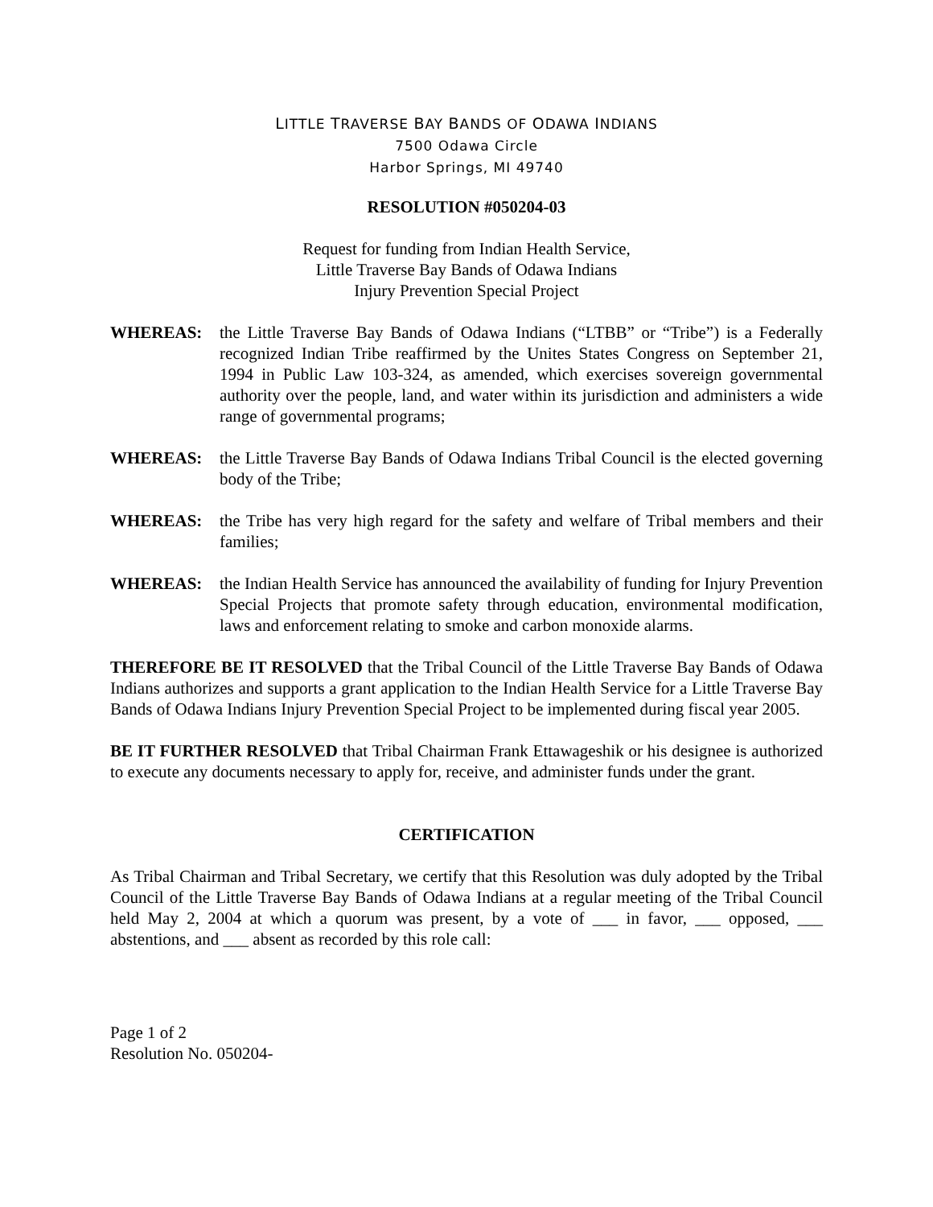LITTLE TRAVERSE BAY BANDS OF ODAWA INDIANS
7500 Odawa Circle
Harbor Springs, MI 49740
RESOLUTION #050204-03
Request for funding from Indian Health Service,
Little Traverse Bay Bands of Odawa Indians
Injury Prevention Special Project
WHEREAS: the Little Traverse Bay Bands of Odawa Indians (“LTBB” or “Tribe”) is a Federally recognized Indian Tribe reaffirmed by the Unites States Congress on September 21, 1994 in Public Law 103-324, as amended, which exercises sovereign governmental authority over the people, land, and water within its jurisdiction and administers a wide range of governmental programs;
WHEREAS: the Little Traverse Bay Bands of Odawa Indians Tribal Council is the elected governing body of the Tribe;
WHEREAS: the Tribe has very high regard for the safety and welfare of Tribal members and their families;
WHEREAS: the Indian Health Service has announced the availability of funding for Injury Prevention Special Projects that promote safety through education, environmental modification, laws and enforcement relating to smoke and carbon monoxide alarms.
THEREFORE BE IT RESOLVED that the Tribal Council of the Little Traverse Bay Bands of Odawa Indians authorizes and supports a grant application to the Indian Health Service for a Little Traverse Bay Bands of Odawa Indians Injury Prevention Special Project to be implemented during fiscal year 2005.
BE IT FURTHER RESOLVED that Tribal Chairman Frank Ettawageshik or his designee is authorized to execute any documents necessary to apply for, receive, and administer funds under the grant.
CERTIFICATION
As Tribal Chairman and Tribal Secretary, we certify that this Resolution was duly adopted by the Tribal Council of the Little Traverse Bay Bands of Odawa Indians at a regular meeting of the Tribal Council held May 2, 2004 at which a quorum was present, by a vote of ___ in favor, ___ opposed, ___ abstentions, and ___ absent as recorded by this role call:
Page 1 of 2
Resolution No. 050204-